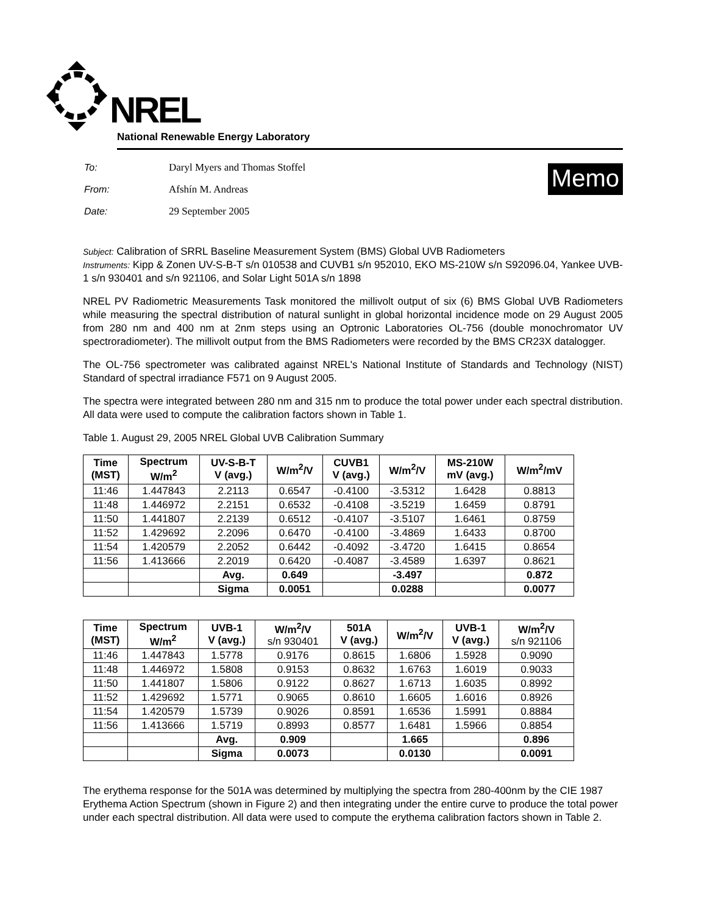NREL
National Renewable Energy Laboratory
| To: | Daryl Myers and Thomas Stoffel |
| From: | Afshín M. Andreas |
| Date: | 29 September 2005 |
Memo
Subject: Calibration of SRRL Baseline Measurement System (BMS) Global UVB Radiometers
Instruments: Kipp & Zonen UV-S-B-T s/n 010538 and CUVB1 s/n 952010, EKO MS-210W s/n S92096.04, Yankee UVB-1 s/n 930401 and s/n 921106, and Solar Light 501A s/n 1898
NREL PV Radiometric Measurements Task monitored the millivolt output of six (6) BMS Global UVB Radiometers while measuring the spectral distribution of natural sunlight in global horizontal incidence mode on 29 August 2005 from 280 nm and 400 nm at 2nm steps using an Optronic Laboratories OL-756 (double monochromator UV spectroradiometer). The millivolt output from the BMS Radiometers were recorded by the BMS CR23X datalogger.
The OL-756 spectrometer was calibrated against NREL's National Institute of Standards and Technology (NIST) Standard of spectral irradiance F571 on 9 August 2005.
The spectra were integrated between 280 nm and 315 nm to produce the total power under each spectral distribution. All data were used to compute the calibration factors shown in Table 1.
Table 1. August 29, 2005 NREL Global UVB Calibration Summary
| Time (MST) | Spectrum W/m<sup>2</sup> | UV-S-B-T V (avg.) | W/m<sup>2</sup>/V | CUVB1 V (avg.) | W/m<sup>2</sup>/V | MS-210W mV (avg.) | W/m<sup>2</sup>/mV |
| --- | --- | --- | --- | --- | --- | --- | --- |
| 11:46 | 1.447843 | 2.2113 | 0.6547 | -0.4100 | -3.5312 | 1.6428 | 0.8813 |
| 11:48 | 1.446972 | 2.2151 | 0.6532 | -0.4108 | -3.5219 | 1.6459 | 0.8791 |
| 11:50 | 1.441807 | 2.2139 | 0.6512 | -0.4107 | -3.5107 | 1.6461 | 0.8759 |
| 11:52 | 1.429692 | 2.2096 | 0.6470 | -0.4100 | -3.4869 | 1.6433 | 0.8700 |
| 11:54 | 1.420579 | 2.2052 | 0.6442 | -0.4092 | -3.4720 | 1.6415 | 0.8654 |
| 11:56 | 1.413666 | 2.2019 | 0.6420 | -0.4087 | -3.4589 | 1.6397 | 0.8621 |
| | | Avg. | 0.649 | | -3.497 | | 0.872 |
| | | Sigma | 0.0051 | | 0.0288 | | 0.0077 |
| Time (MST) | Spectrum W/m<sup>2</sup> | UVB-1 V (avg.) | W/m<sup>2</sup>/V s/n 930401 | 501A V (avg.) | W/m<sup>2</sup>/V | UVB-1 V (avg.) | W/m<sup>2</sup>/V s/n 921106 |
| --- | --- | --- | --- | --- | --- | --- | --- |
| 11:46 | 1.447843 | 1.5778 | 0.9176 | 0.8615 | 1.6806 | 1.5928 | 0.9090 |
| 11:48 | 1.446972 | 1.5808 | 0.9153 | 0.8632 | 1.6763 | 1.6019 | 0.9033 |
| 11:50 | 1.441807 | 1.5806 | 0.9122 | 0.8627 | 1.6713 | 1.6035 | 0.8992 |
| 11:52 | 1.429692 | 1.5771 | 0.9065 | 0.8610 | 1.6605 | 1.6016 | 0.8926 |
| 11:54 | 1.420579 | 1.5739 | 0.9026 | 0.8591 | 1.6536 | 1.5991 | 0.8884 |
| 11:56 | 1.413666 | 1.5719 | 0.8993 | 0.8577 | 1.6481 | 1.5966 | 0.8854 |
| | | Avg. | 0.909 | | 1.665 | | 0.896 |
| | | Sigma | 0.0073 | | 0.0130 | | 0.0091 |
The erythema response for the 501A was determined by multiplying the spectra from 280-400nm by the CIE 1987 Erythema Action Spectrum (shown in Figure 2) and then integrating under the entire curve to produce the total power under each spectral distribution. All data were used to compute the erythema calibration factors shown in Table 2.